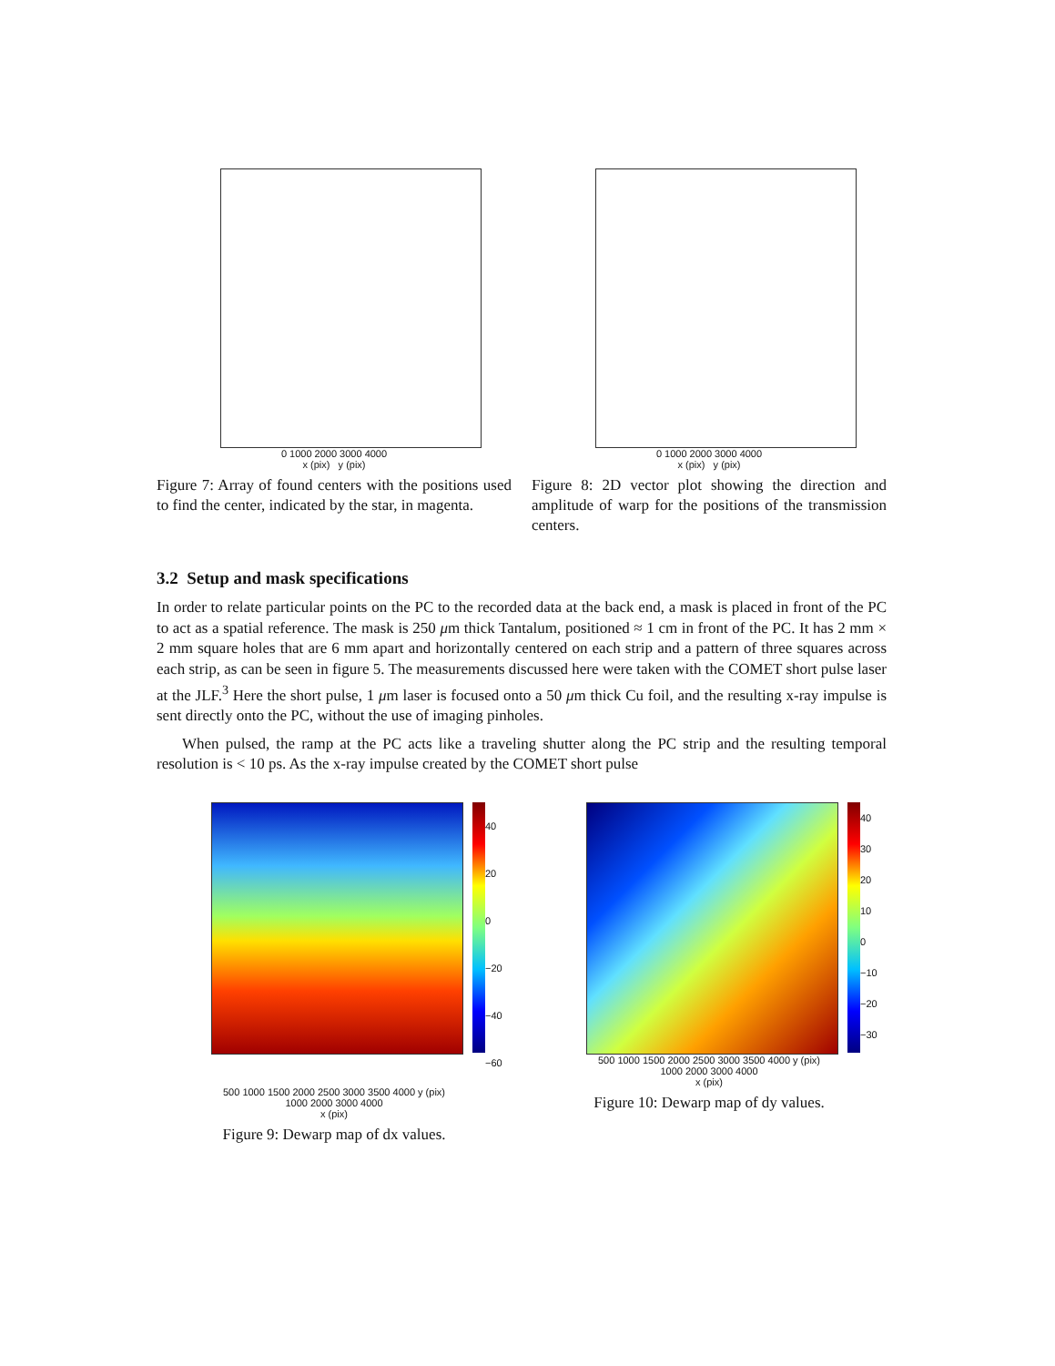0 1000 2000 3000 4000
x (pix) y (pix)
Figure 7: Array of found centers with the positions used to find the center, indicated by the star, in magenta.
0 1000 2000 3000 4000
x (pix) y (pix)
Figure 8: 2D vector plot showing the direction and amplitude of warp for the positions of the transmission centers.
3.2 Setup and mask specifications
In order to relate particular points on the PC to the recorded data at the back end, a mask is placed in front of the PC to act as a spatial reference. The mask is 250 μm thick Tantalum, positioned ≈ 1 cm in front of the PC. It has 2 mm × 2 mm square holes that are 6 mm apart and horizontally centered on each strip and a pattern of three squares across each strip, as can be seen in figure 5. The measurements discussed here were taken with the COMET short pulse laser at the JLF.<sup>3</sup> Here the short pulse, 1 μm laser is focused onto a 50 μm thick Cu foil, and the resulting x-ray impulse is sent directly onto the PC, without the use of imaging pinholes.
When pulsed, the ramp at the PC acts like a traveling shutter along the PC strip and the resulting temporal resolution is < 10 ps. As the x-ray impulse created by the COMET short pulse
40
20
0
−20
−40
−60
500 1000 1500 2000 2500 3000 3500 4000 y (pix)
1000 2000 3000 4000
x (pix)
Figure 9: Dewarp map of dx values.
40
30
20
10
0
−10
−20
−30
500 1000 1500 2000 2500 3000 3500 4000 y (pix)
1000 2000 3000 4000
x (pix)
Figure 10: Dewarp map of dy values.